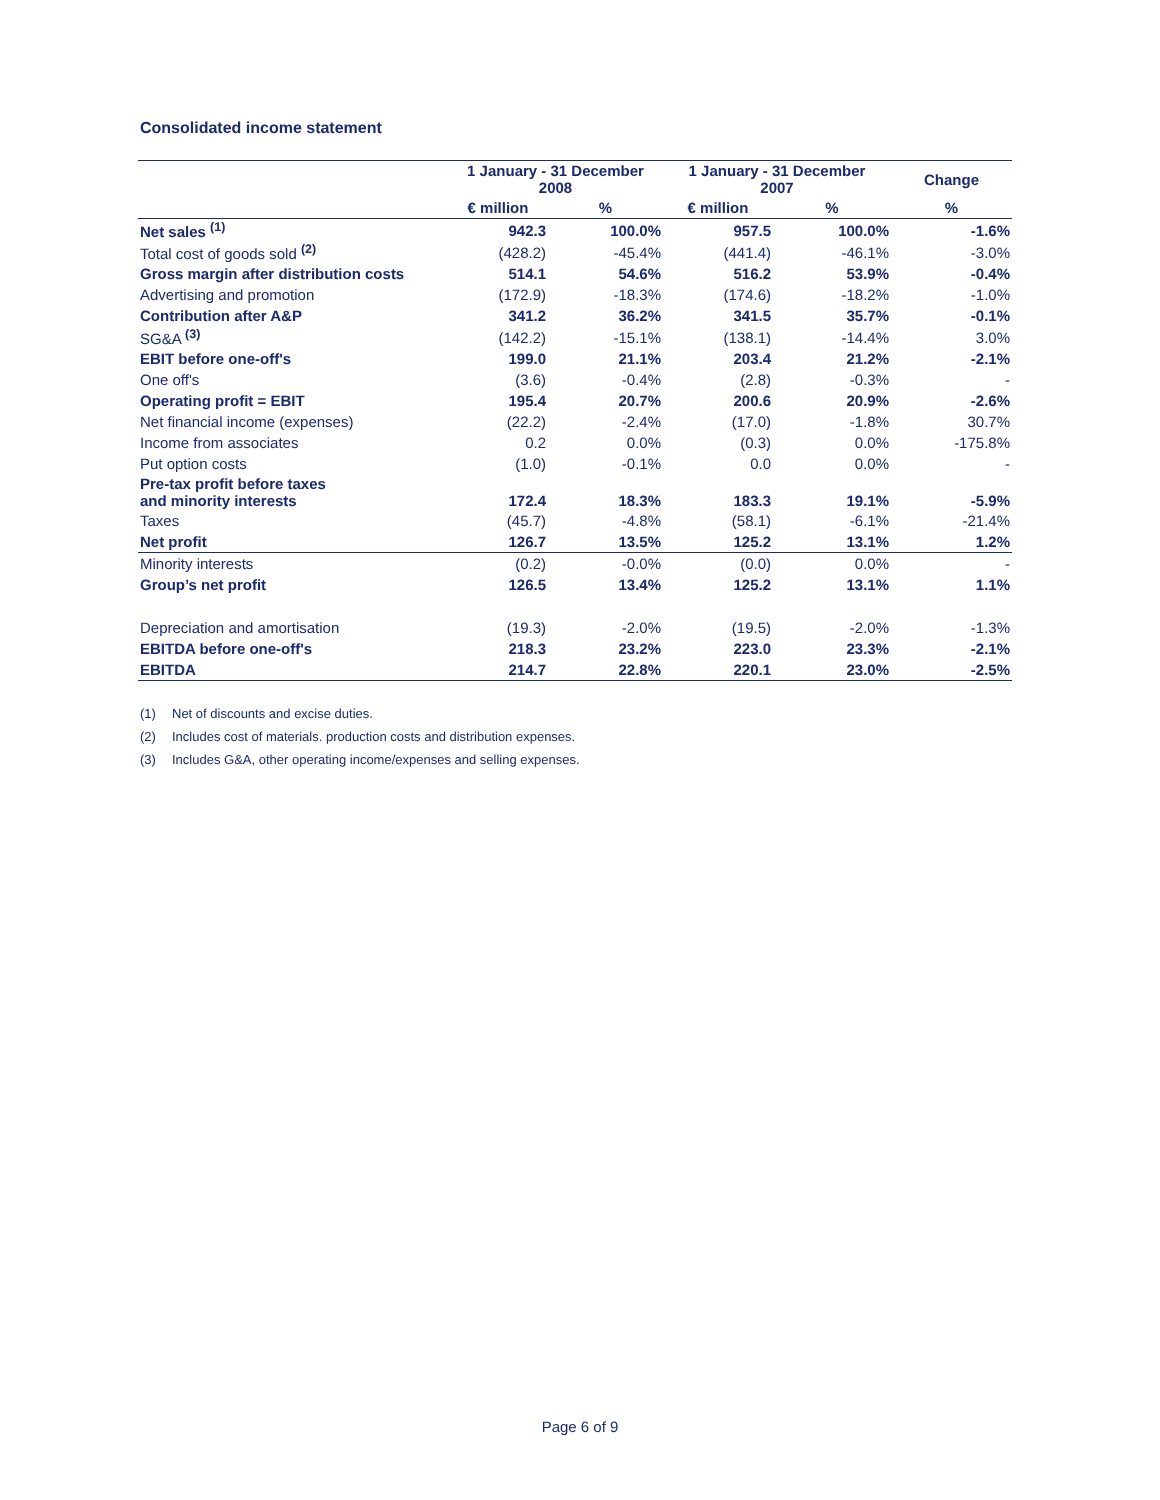Consolidated income statement
| | 1 January - 31 December 2008 | | 1 January - 31 December 2007 | | Change |
| --- | --- | --- | --- | --- | --- |
| | € million | % | € million | % | % |
| Net sales <sup>(1)</sup> | 942.3 | 100.0% | 957.5 | 100.0% | -1.6% |
| Total cost of goods sold <sup>(2)</sup> | (428.2) | -45.4% | (441.4) | -46.1% | -3.0% |
| Gross margin after distribution costs | 514.1 | 54.6% | 516.2 | 53.9% | -0.4% |
| Advertising and promotion | (172.9) | -18.3% | (174.6) | -18.2% | -1.0% |
| Contribution after A&P | 341.2 | 36.2% | 341.5 | 35.7% | -0.1% |
| SG&A <sup>(3)</sup> | (142.2) | -15.1% | (138.1) | -14.4% | 3.0% |
| EBIT before one-off's | 199.0 | 21.1% | 203.4 | 21.2% | -2.1% |
| One off's | (3.6) | -0.4% | (2.8) | -0.3% | - |
| Operating profit = EBIT | 195.4 | 20.7% | 200.6 | 20.9% | -2.6% |
| Net financial income (expenses) | (22.2) | -2.4% | (17.0) | -1.8% | 30.7% |
| Income from associates | 0.2 | 0.0% | (0.3) | 0.0% | -175.8% |
| Put option costs | (1.0) | -0.1% | 0.0 | 0.0% | - |
| Pre-tax profit before taxes and minority interests | 172.4 | 18.3% | 183.3 | 19.1% | -5.9% |
| Taxes | (45.7) | -4.8% | (58.1) | -6.1% | -21.4% |
| Net profit | 126.7 | 13.5% | 125.2 | 13.1% | 1.2% |
| Minority interests | (0.2) | -0.0% | (0.0) | 0.0% | - |
| Group’s net profit | 126.5 | 13.4% | 125.2 | 13.1% | 1.1% |
| Depreciation and amortisation | (19.3) | -2.0% | (19.5) | -2.0% | -1.3% |
| EBITDA before one-off's | 218.3 | 23.2% | 223.0 | 23.3% | -2.1% |
| EBITDA | 214.7 | 22.8% | 220.1 | 23.0% | -2.5% |
(1) Net of discounts and excise duties.
(2) Includes cost of materials. production costs and distribution expenses.
(3) Includes G&A, other operating income/expenses and selling expenses.
Page 6 of 9